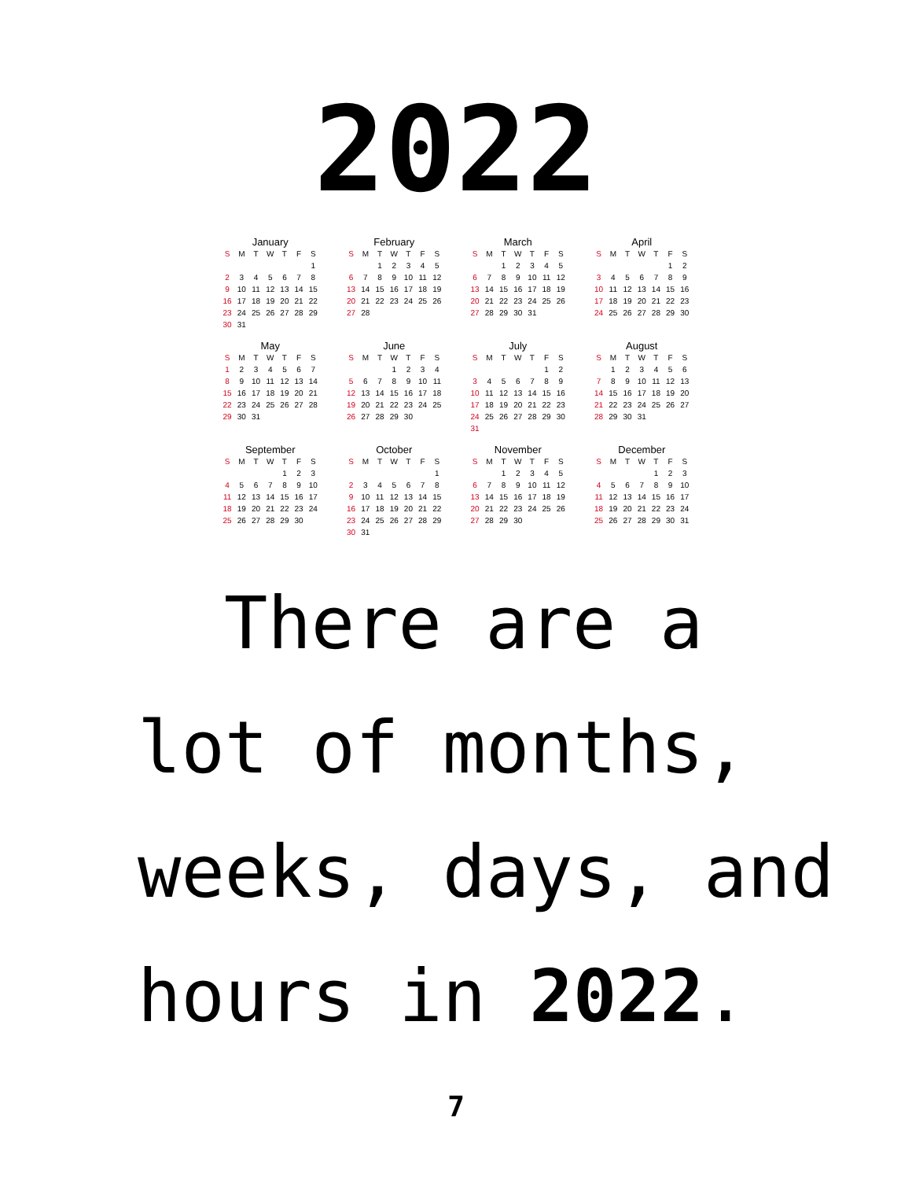2022
January
| S | M | T | W | T | F | S |
| --- | --- | --- | --- | --- | --- | --- |
| | | | | | | 1 |
| 2 | 3 | 4 | 5 | 6 | 7 | 8 |
| 9 | 10 | 11 | 12 | 13 | 14 | 15 |
| 16 | 17 | 18 | 19 | 20 | 21 | 22 |
| 23 | 24 | 25 | 26 | 27 | 28 | 29 |
| 30 | 31 | | | | | |
February
| S | M | T | W | T | F | S |
| --- | --- | --- | --- | --- | --- | --- |
| | | 1 | 2 | 3 | 4 | 5 |
| 6 | 7 | 8 | 9 | 10 | 11 | 12 |
| 13 | 14 | 15 | 16 | 17 | 18 | 19 |
| 20 | 21 | 22 | 23 | 24 | 25 | 26 |
| 27 | 28 | | | | | |
March
| S | M | T | W | T | F | S |
| --- | --- | --- | --- | --- | --- | --- |
| | | 1 | 2 | 3 | 4 | 5 |
| 6 | 7 | 8 | 9 | 10 | 11 | 12 |
| 13 | 14 | 15 | 16 | 17 | 18 | 19 |
| 20 | 21 | 22 | 23 | 24 | 25 | 26 |
| 27 | 28 | 29 | 30 | 31 | | |
April
| S | M | T | W | T | F | S |
| --- | --- | --- | --- | --- | --- | --- |
| | | | | | 1 | 2 |
| 3 | 4 | 5 | 6 | 7 | 8 | 9 |
| 10 | 11 | 12 | 13 | 14 | 15 | 16 |
| 17 | 18 | 19 | 20 | 21 | 22 | 23 |
| 24 | 25 | 26 | 27 | 28 | 29 | 30 |
May
| S | M | T | W | T | F | S |
| --- | --- | --- | --- | --- | --- | --- |
| 1 | 2 | 3 | 4 | 5 | 6 | 7 |
| 8 | 9 | 10 | 11 | 12 | 13 | 14 |
| 15 | 16 | 17 | 18 | 19 | 20 | 21 |
| 22 | 23 | 24 | 25 | 26 | 27 | 28 |
| 29 | 30 | 31 | | | | |
June
| S | M | T | W | T | F | S |
| --- | --- | --- | --- | --- | --- | --- |
| | | | 1 | 2 | 3 | 4 |
| 5 | 6 | 7 | 8 | 9 | 10 | 11 |
| 12 | 13 | 14 | 15 | 16 | 17 | 18 |
| 19 | 20 | 21 | 22 | 23 | 24 | 25 |
| 26 | 27 | 28 | 29 | 30 | | |
July
| S | M | T | W | T | F | S |
| --- | --- | --- | --- | --- | --- | --- |
| | | | | | 1 | 2 |
| 3 | 4 | 5 | 6 | 7 | 8 | 9 |
| 10 | 11 | 12 | 13 | 14 | 15 | 16 |
| 17 | 18 | 19 | 20 | 21 | 22 | 23 |
| 24 | 25 | 26 | 27 | 28 | 29 | 30 |
| 31 | | | | | | |
August
| S | M | T | W | T | F | S |
| --- | --- | --- | --- | --- | --- | --- |
| | 1 | 2 | 3 | 4 | 5 | 6 |
| 7 | 8 | 9 | 10 | 11 | 12 | 13 |
| 14 | 15 | 16 | 17 | 18 | 19 | 20 |
| 21 | 22 | 23 | 24 | 25 | 26 | 27 |
| 28 | 29 | 30 | 31 | | | |
September
| S | M | T | W | T | F | S |
| --- | --- | --- | --- | --- | --- | --- |
| | | | | 1 | 2 | 3 |
| 4 | 5 | 6 | 7 | 8 | 9 | 10 |
| 11 | 12 | 13 | 14 | 15 | 16 | 17 |
| 18 | 19 | 20 | 21 | 22 | 23 | 24 |
| 25 | 26 | 27 | 28 | 29 | 30 | |
October
| S | M | T | W | T | F | S |
| --- | --- | --- | --- | --- | --- | --- |
| | | | | | | 1 |
| 2 | 3 | 4 | 5 | 6 | 7 | 8 |
| 9 | 10 | 11 | 12 | 13 | 14 | 15 |
| 16 | 17 | 18 | 19 | 20 | 21 | 22 |
| 23 | 24 | 25 | 26 | 27 | 28 | 29 |
| 30 | 31 | | | | | |
November
| S | M | T | W | T | F | S |
| --- | --- | --- | --- | --- | --- | --- |
| | | 1 | 2 | 3 | 4 | 5 |
| 6 | 7 | 8 | 9 | 10 | 11 | 12 |
| 13 | 14 | 15 | 16 | 17 | 18 | 19 |
| 20 | 21 | 22 | 23 | 24 | 25 | 26 |
| 27 | 28 | 29 | 30 | | | |
December
| S | M | T | W | T | F | S |
| --- | --- | --- | --- | --- | --- | --- |
| | | | | 1 | 2 | 3 |
| 4 | 5 | 6 | 7 | 8 | 9 | 10 |
| 11 | 12 | 13 | 14 | 15 | 16 | 17 |
| 18 | 19 | 20 | 21 | 22 | 23 | 24 |
| 25 | 26 | 27 | 28 | 29 | 30 | 31 |
There are a
lot of months,
weeks, days, and
hours in 2022.
7